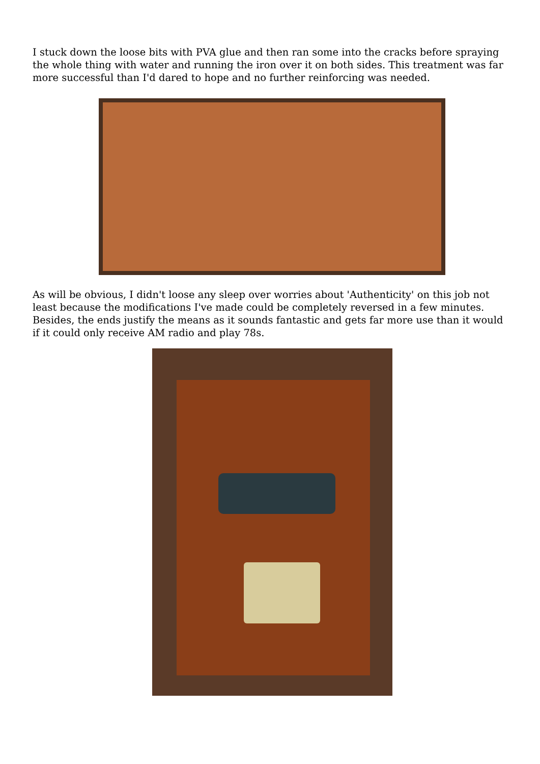I stuck down the loose bits with PVA glue and then ran some into the cracks before spraying the whole thing with water and running the iron over it on both sides. This treatment was far more successful than I'd dared to hope and no further reinforcing was needed.
As will be obvious, I didn't loose any sleep over worries about 'Authenticity' on this job not least because the modifications I've made could be completely reversed in a few minutes. Besides, the ends justify the means as it sounds fantastic and gets far more use than it would if it could only receive AM radio and play 78s.